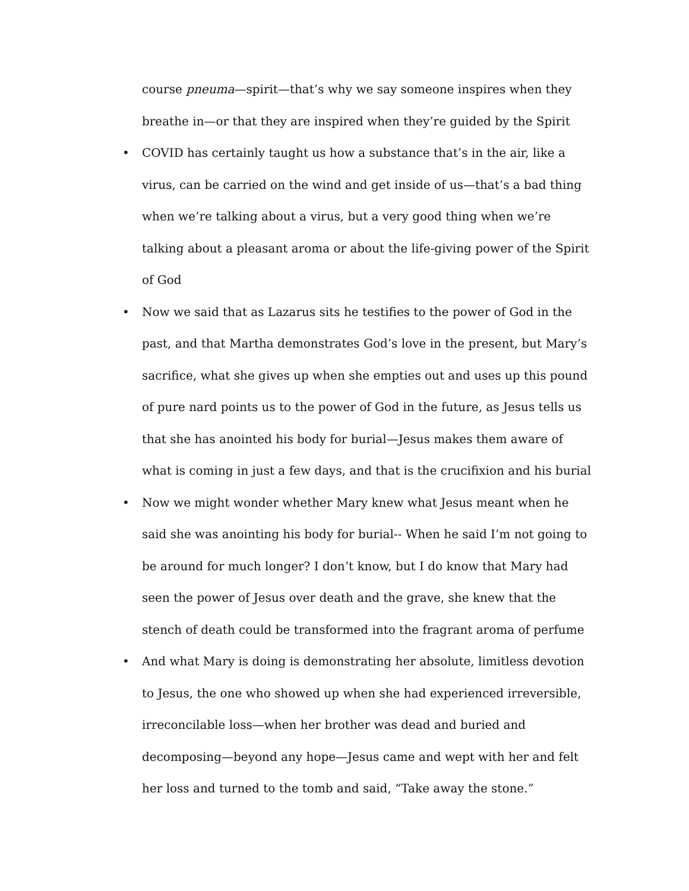course pneuma—spirit—that’s why we say someone inspires when they breathe in—or that they are inspired when they’re guided by the Spirit
• COVID has certainly taught us how a substance that’s in the air, like a virus, can be carried on the wind and get inside of us—that’s a bad thing when we’re talking about a virus, but a very good thing when we’re talking about a pleasant aroma or about the life-giving power of the Spirit of God
• Now we said that as Lazarus sits he testifies to the power of God in the past, and that Martha demonstrates God’s love in the present, but Mary’s sacrifice, what she gives up when she empties out and uses up this pound of pure nard points us to the power of God in the future, as Jesus tells us that she has anointed his body for burial—Jesus makes them aware of what is coming in just a few days, and that is the crucifixion and his burial
• Now we might wonder whether Mary knew what Jesus meant when he said she was anointing his body for burial-- When he said I’m not going to be around for much longer? I don’t know, but I do know that Mary had seen the power of Jesus over death and the grave, she knew that the stench of death could be transformed into the fragrant aroma of perfume
• And what Mary is doing is demonstrating her absolute, limitless devotion to Jesus, the one who showed up when she had experienced irreversible, irreconcilable loss—when her brother was dead and buried and decomposing—beyond any hope—Jesus came and wept with her and felt her loss and turned to the tomb and said, “Take away the stone.”